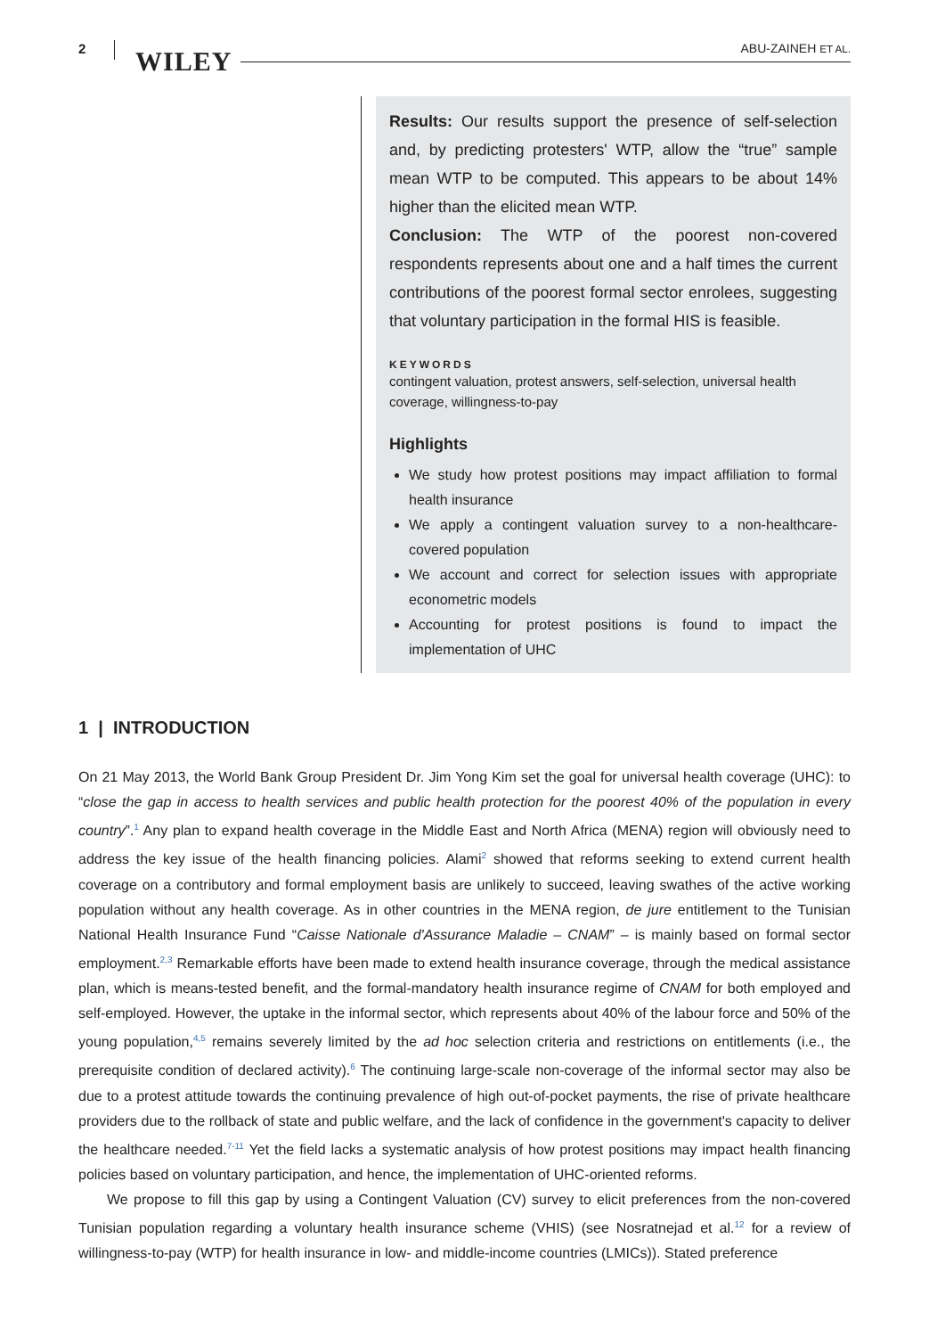2 WILEY ABU-ZAINEH ET AL.
Results: Our results support the presence of self-selection and, by predicting protesters' WTP, allow the “true” sample mean WTP to be computed. This appears to be about 14% higher than the elicited mean WTP.
Conclusion: The WTP of the poorest non-covered respondents represents about one and a half times the current contributions of the poorest formal sector enrolees, suggesting that voluntary participation in the formal HIS is feasible.
KEYWORDS
contingent valuation, protest answers, self-selection, universal health coverage, willingness-to-pay
Highlights
We study how protest positions may impact affiliation to formal health insurance
We apply a contingent valuation survey to a non-healthcare-covered population
We account and correct for selection issues with appropriate econometric models
Accounting for protest positions is found to impact the implementation of UHC
1 | INTRODUCTION
On 21 May 2013, the World Bank Group President Dr. Jim Yong Kim set the goal for universal health coverage (UHC): to “close the gap in access to health services and public health protection for the poorest 40% of the population in every country”.<sup>1</sup> Any plan to expand health coverage in the Middle East and North Africa (MENA) region will obviously need to address the key issue of the health financing policies. Alami<sup>2</sup> showed that reforms seeking to extend current health coverage on a contributory and formal employment basis are unlikely to succeed, leaving swathes of the active working population without any health coverage. As in other countries in the MENA region, de jure entitlement to the Tunisian National Health Insurance Fund “Caisse Nationale d'Assurance Maladie – CNAM” – is mainly based on formal sector employment.<sup>2,3</sup> Remarkable efforts have been made to extend health insurance coverage, through the medical assistance plan, which is means-tested benefit, and the formal-mandatory health insurance regime of CNAM for both employed and self-employed. However, the uptake in the informal sector, which represents about 40% of the labour force and 50% of the young population,<sup>4,5</sup> remains severely limited by the ad hoc selection criteria and restrictions on entitlements (i.e., the prerequisite condition of declared activity).<sup>6</sup> The continuing large-scale non-coverage of the informal sector may also be due to a protest attitude towards the continuing prevalence of high out-of-pocket payments, the rise of private healthcare providers due to the rollback of state and public welfare, and the lack of confidence in the government's capacity to deliver the healthcare needed.<sup>7-11</sup> Yet the field lacks a systematic analysis of how protest positions may impact health financing policies based on voluntary participation, and hence, the implementation of UHC-oriented reforms.
We propose to fill this gap by using a Contingent Valuation (CV) survey to elicit preferences from the non-covered Tunisian population regarding a voluntary health insurance scheme (VHIS) (see Nosratnejad et al.<sup>12</sup> for a review of willingness-to-pay (WTP) for health insurance in low- and middle-income countries (LMICs)). Stated preference